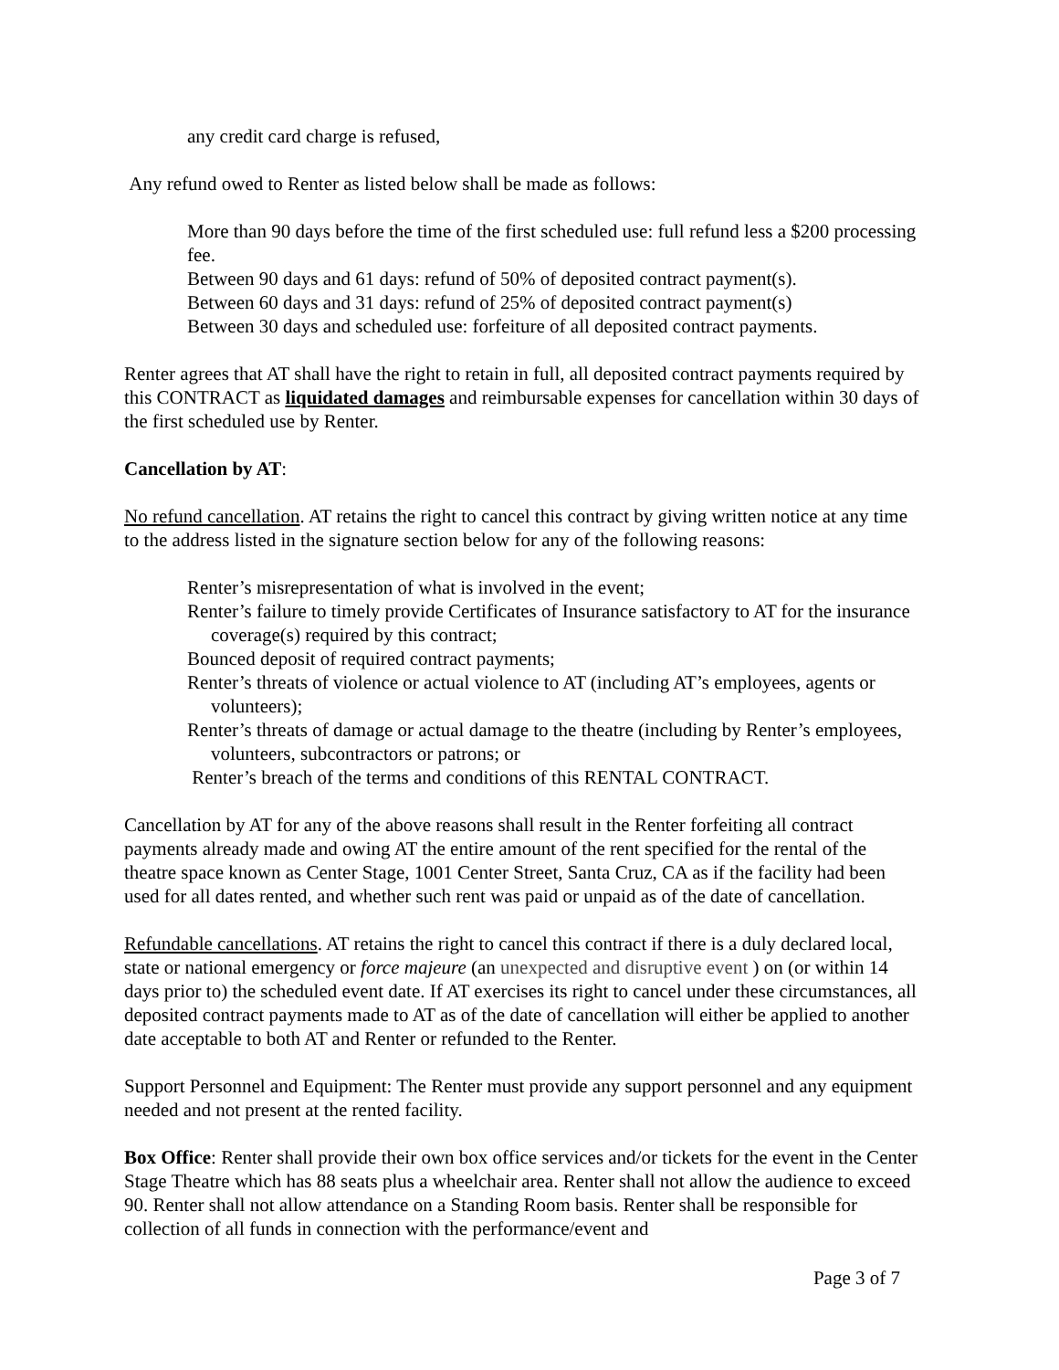any credit card charge is refused,
Any refund owed to Renter as listed below shall be made as follows:
More than 90 days before the time of the first scheduled use: full refund less a $200 processing fee.
Between 90 days and 61 days: refund of 50% of deposited contract payment(s).
Between 60 days and 31 days: refund of 25% of deposited contract payment(s)
Between 30 days and scheduled use: forfeiture of all deposited contract payments.
Renter agrees that AT shall have the right to retain in full, all deposited contract payments required by this CONTRACT as liquidated damages and reimbursable expenses for cancellation within 30 days of the first scheduled use by Renter.
Cancellation by AT:
No refund cancellation. AT retains the right to cancel this contract by giving written notice at any time to the address listed in the signature section below for any of the following reasons:
Renter’s misrepresentation of what is involved in the event;
Renter’s failure to timely provide Certificates of Insurance satisfactory to AT for the insurance coverage(s) required by this contract;
Bounced deposit of required contract payments;
Renter’s threats of violence or actual violence to AT (including AT’s employees, agents or volunteers);
Renter’s threats of damage or actual damage to the theatre (including by Renter’s employees, volunteers, subcontractors or patrons; or
Renter’s breach of the terms and conditions of this RENTAL CONTRACT.
Cancellation by AT for any of the above reasons shall result in the Renter forfeiting all contract payments already made and owing AT the entire amount of the rent specified for the rental of the theatre space known as Center Stage, 1001 Center Street, Santa Cruz, CA as if the facility had been used for all dates rented, and whether such rent was paid or unpaid as of the date of cancellation.
Refundable cancellations. AT retains the right to cancel this contract if there is a duly declared local, state or national emergency or force majeure (an unexpected and disruptive event ) on (or within 14 days prior to) the scheduled event date. If AT exercises its right to cancel under these circumstances, all deposited contract payments made to AT as of the date of cancellation will either be applied to another date acceptable to both AT and Renter or refunded to the Renter.
Support Personnel and Equipment: The Renter must provide any support personnel and any equipment needed and not present at the rented facility.
Box Office: Renter shall provide their own box office services and/or tickets for the event in the Center Stage Theatre which has 88 seats plus a wheelchair area. Renter shall not allow the audience to exceed 90. Renter shall not allow attendance on a Standing Room basis. Renter shall be responsible for collection of all funds in connection with the performance/event and
Page 3 of 7